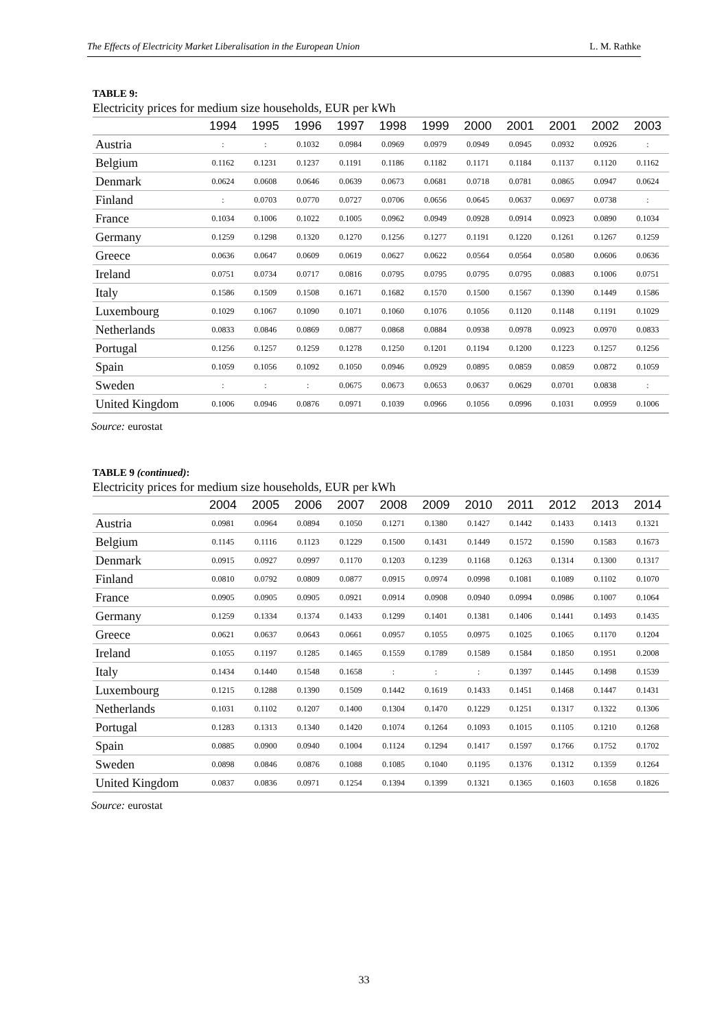The Effects of Electricity Market Liberalisation in the European Union L. M. Rathke
TABLE 9:
Electricity prices for medium size households, EUR per kWh
| | 1994 | 1995 | 1996 | 1997 | 1998 | 1999 | 2000 | 2001 | 2001 | 2002 | 2003 |
| --- | --- | --- | --- | --- | --- | --- | --- | --- | --- | --- | --- |
| Austria | : | : | 0.1032 | 0.0984 | 0.0969 | 0.0979 | 0.0949 | 0.0945 | 0.0932 | 0.0926 | : |
| Belgium | 0.1162 | 0.1231 | 0.1237 | 0.1191 | 0.1186 | 0.1182 | 0.1171 | 0.1184 | 0.1137 | 0.1120 | 0.1162 |
| Denmark | 0.0624 | 0.0608 | 0.0646 | 0.0639 | 0.0673 | 0.0681 | 0.0718 | 0.0781 | 0.0865 | 0.0947 | 0.0624 |
| Finland | : | 0.0703 | 0.0770 | 0.0727 | 0.0706 | 0.0656 | 0.0645 | 0.0637 | 0.0697 | 0.0738 | : |
| France | 0.1034 | 0.1006 | 0.1022 | 0.1005 | 0.0962 | 0.0949 | 0.0928 | 0.0914 | 0.0923 | 0.0890 | 0.1034 |
| Germany | 0.1259 | 0.1298 | 0.1320 | 0.1270 | 0.1256 | 0.1277 | 0.1191 | 0.1220 | 0.1261 | 0.1267 | 0.1259 |
| Greece | 0.0636 | 0.0647 | 0.0609 | 0.0619 | 0.0627 | 0.0622 | 0.0564 | 0.0564 | 0.0580 | 0.0606 | 0.0636 |
| Ireland | 0.0751 | 0.0734 | 0.0717 | 0.0816 | 0.0795 | 0.0795 | 0.0795 | 0.0795 | 0.0883 | 0.1006 | 0.0751 |
| Italy | 0.1586 | 0.1509 | 0.1508 | 0.1671 | 0.1682 | 0.1570 | 0.1500 | 0.1567 | 0.1390 | 0.1449 | 0.1586 |
| Luxembourg | 0.1029 | 0.1067 | 0.1090 | 0.1071 | 0.1060 | 0.1076 | 0.1056 | 0.1120 | 0.1148 | 0.1191 | 0.1029 |
| Netherlands | 0.0833 | 0.0846 | 0.0869 | 0.0877 | 0.0868 | 0.0884 | 0.0938 | 0.0978 | 0.0923 | 0.0970 | 0.0833 |
| Portugal | 0.1256 | 0.1257 | 0.1259 | 0.1278 | 0.1250 | 0.1201 | 0.1194 | 0.1200 | 0.1223 | 0.1257 | 0.1256 |
| Spain | 0.1059 | 0.1056 | 0.1092 | 0.1050 | 0.0946 | 0.0929 | 0.0895 | 0.0859 | 0.0859 | 0.0872 | 0.1059 |
| Sweden | : | : | : | 0.0675 | 0.0673 | 0.0653 | 0.0637 | 0.0629 | 0.0701 | 0.0838 | : |
| United Kingdom | 0.1006 | 0.0946 | 0.0876 | 0.0971 | 0.1039 | 0.0966 | 0.1056 | 0.0996 | 0.1031 | 0.0959 | 0.1006 |
Source: eurostat
TABLE 9 (continued):
Electricity prices for medium size households, EUR per kWh
| | 2004 | 2005 | 2006 | 2007 | 2008 | 2009 | 2010 | 2011 | 2012 | 2013 | 2014 |
| --- | --- | --- | --- | --- | --- | --- | --- | --- | --- | --- | --- |
| Austria | 0.0981 | 0.0964 | 0.0894 | 0.1050 | 0.1271 | 0.1380 | 0.1427 | 0.1442 | 0.1433 | 0.1413 | 0.1321 |
| Belgium | 0.1145 | 0.1116 | 0.1123 | 0.1229 | 0.1500 | 0.1431 | 0.1449 | 0.1572 | 0.1590 | 0.1583 | 0.1673 |
| Denmark | 0.0915 | 0.0927 | 0.0997 | 0.1170 | 0.1203 | 0.1239 | 0.1168 | 0.1263 | 0.1314 | 0.1300 | 0.1317 |
| Finland | 0.0810 | 0.0792 | 0.0809 | 0.0877 | 0.0915 | 0.0974 | 0.0998 | 0.1081 | 0.1089 | 0.1102 | 0.1070 |
| France | 0.0905 | 0.0905 | 0.0905 | 0.0921 | 0.0914 | 0.0908 | 0.0940 | 0.0994 | 0.0986 | 0.1007 | 0.1064 |
| Germany | 0.1259 | 0.1334 | 0.1374 | 0.1433 | 0.1299 | 0.1401 | 0.1381 | 0.1406 | 0.1441 | 0.1493 | 0.1435 |
| Greece | 0.0621 | 0.0637 | 0.0643 | 0.0661 | 0.0957 | 0.1055 | 0.0975 | 0.1025 | 0.1065 | 0.1170 | 0.1204 |
| Ireland | 0.1055 | 0.1197 | 0.1285 | 0.1465 | 0.1559 | 0.1789 | 0.1589 | 0.1584 | 0.1850 | 0.1951 | 0.2008 |
| Italy | 0.1434 | 0.1440 | 0.1548 | 0.1658 | : | : | : | 0.1397 | 0.1445 | 0.1498 | 0.1539 |
| Luxembourg | 0.1215 | 0.1288 | 0.1390 | 0.1509 | 0.1442 | 0.1619 | 0.1433 | 0.1451 | 0.1468 | 0.1447 | 0.1431 |
| Netherlands | 0.1031 | 0.1102 | 0.1207 | 0.1400 | 0.1304 | 0.1470 | 0.1229 | 0.1251 | 0.1317 | 0.1322 | 0.1306 |
| Portugal | 0.1283 | 0.1313 | 0.1340 | 0.1420 | 0.1074 | 0.1264 | 0.1093 | 0.1015 | 0.1105 | 0.1210 | 0.1268 |
| Spain | 0.0885 | 0.0900 | 0.0940 | 0.1004 | 0.1124 | 0.1294 | 0.1417 | 0.1597 | 0.1766 | 0.1752 | 0.1702 |
| Sweden | 0.0898 | 0.0846 | 0.0876 | 0.1088 | 0.1085 | 0.1040 | 0.1195 | 0.1376 | 0.1312 | 0.1359 | 0.1264 |
| United Kingdom | 0.0837 | 0.0836 | 0.0971 | 0.1254 | 0.1394 | 0.1399 | 0.1321 | 0.1365 | 0.1603 | 0.1658 | 0.1826 |
Source: eurostat
33